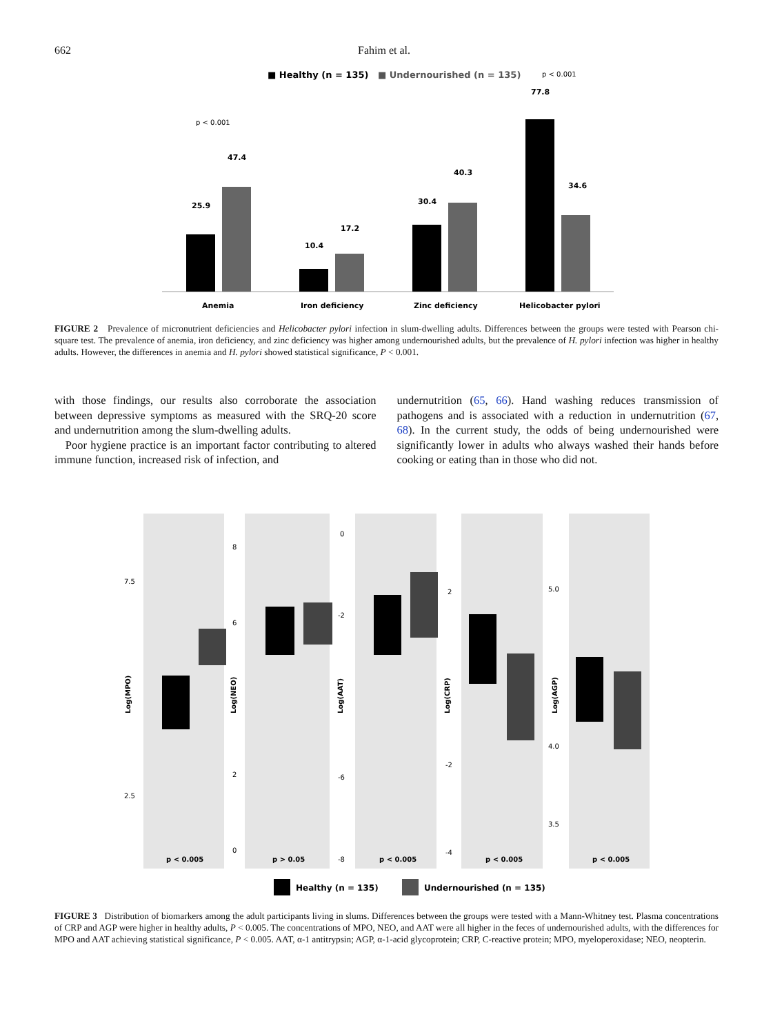662 Fahim et al.
■ Healthy (n = 135)
■ Undernourished (n = 135)
25.9
47.4
10.4
17.2
30.4
40.3
77.8
34.6
Anemia
Iron deficiency
Zinc deficiency
Helicobacter pylori
p < 0.001
p < 0.001
FIGURE 2 Prevalence of micronutrient deficiencies and Helicobacter pylori infection in slum-dwelling adults. Differences between the groups were tested with Pearson chi-square test. The prevalence of anemia, iron deficiency, and zinc deficiency was higher among undernourished adults, but the prevalence of H. pylori infection was higher in healthy adults. However, the differences in anemia and H. pylori showed statistical significance, P < 0.001.
with those findings, our results also corroborate the association between depressive symptoms as measured with the SRQ-20 score and undernutrition among the slum-dwelling adults.
Poor hygiene practice is an important factor contributing to altered immune function, increased risk of infection, and
undernutrition (65, 66). Hand washing reduces transmission of pathogens and is associated with a reduction in undernutrition (67, 68). In the current study, the odds of being undernourished were significantly lower in adults who always washed their hands before cooking or eating than in those who did not.
7.5
2.5
8
6
2
0
0
-2
-6
-8
2
-2
-4
5.0
4.0
3.5
p < 0.005
p > 0.05
p < 0.005
p < 0.005
p < 0.005
Log(MPO)
Log(NEO)
Log(AAT)
Log(CRP)
Log(AGP)
Healthy (n = 135)
Undernourished (n = 135)
FIGURE 3 Distribution of biomarkers among the adult participants living in slums. Differences between the groups were tested with a Mann-Whitney test. Plasma concentrations of CRP and AGP were higher in healthy adults, P < 0.005. The concentrations of MPO, NEO, and AAT were all higher in the feces of undernourished adults, with the differences for MPO and AAT achieving statistical significance, P < 0.005. AAT, α-1 antitrypsin; AGP, α-1-acid glycoprotein; CRP, C-reactive protein; MPO, myeloperoxidase; NEO, neopterin.